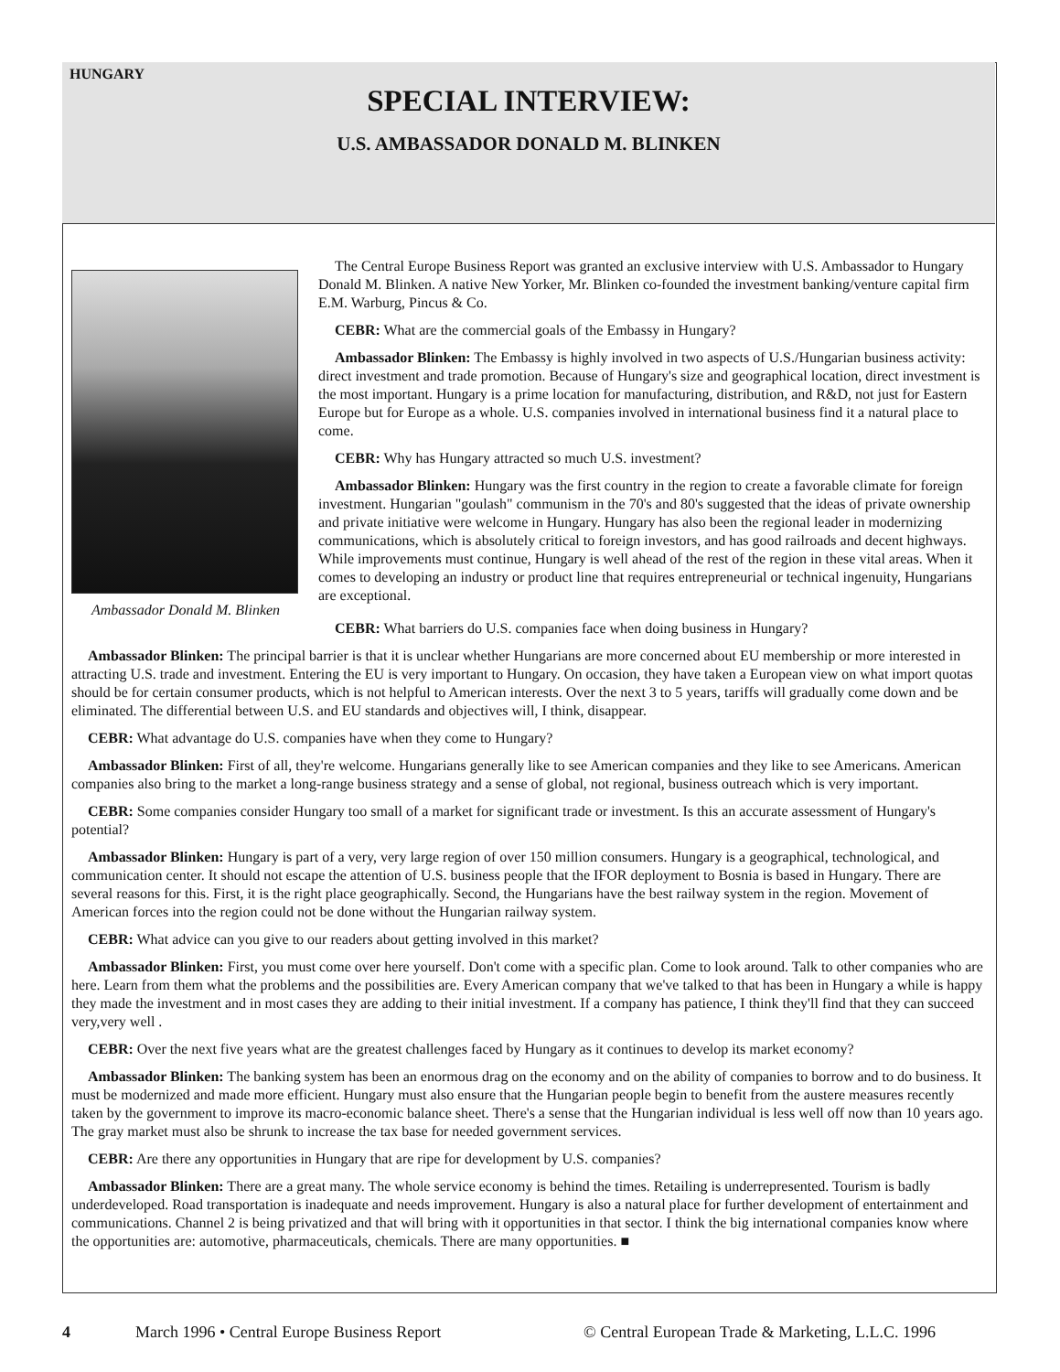HUNGARY
SPECIAL INTERVIEW:
U.S. AMBASSADOR DONALD M. BLINKEN
Ambassador Donald M. Blinken
The Central Europe Business Report was granted an exclusive interview with U.S. Ambassador to Hungary Donald M. Blinken. A native New Yorker, Mr. Blinken co-founded the investment banking/venture capital firm E.M. Warburg, Pincus & Co.
CEBR: What are the commercial goals of the Embassy in Hungary?
Ambassador Blinken: The Embassy is highly involved in two aspects of U.S./Hungarian business activity: direct investment and trade promotion. Because of Hungary's size and geographical location, direct investment is the most important. Hungary is a prime location for manufacturing, distribution, and R&D, not just for Eastern Europe but for Europe as a whole. U.S. companies involved in international business find it a natural place to come.
CEBR: Why has Hungary attracted so much U.S. investment?
Ambassador Blinken: Hungary was the first country in the region to create a favorable climate for foreign investment. Hungarian "goulash" communism in the 70's and 80's suggested that the ideas of private ownership and private initiative were welcome in Hungary. Hungary has also been the regional leader in modernizing communications, which is absolutely critical to foreign investors, and has good railroads and decent highways. While improvements must continue, Hungary is well ahead of the rest of the region in these vital areas. When it comes to developing an industry or product line that requires entrepreneurial or technical ingenuity, Hungarians are exceptional.
CEBR: What barriers do U.S. companies face when doing business in Hungary?
Ambassador Blinken: The principal barrier is that it is unclear whether Hungarians are more concerned about EU membership or more interested in attracting U.S. trade and investment. Entering the EU is very important to Hungary. On occasion, they have taken a European view on what import quotas should be for certain consumer products, which is not helpful to American interests. Over the next 3 to 5 years, tariffs will gradually come down and be eliminated. The differential between U.S. and EU standards and objectives will, I think, disappear.
CEBR: What advantage do U.S. companies have when they come to Hungary?
Ambassador Blinken: First of all, they're welcome. Hungarians generally like to see American companies and they like to see Americans. American companies also bring to the market a long-range business strategy and a sense of global, not regional, business outreach which is very important.
CEBR: Some companies consider Hungary too small of a market for significant trade or investment. Is this an accurate assessment of Hungary's potential?
Ambassador Blinken: Hungary is part of a very, very large region of over 150 million consumers. Hungary is a geographical, technological, and communication center. It should not escape the attention of U.S. business people that the IFOR deployment to Bosnia is based in Hungary. There are several reasons for this. First, it is the right place geographically. Second, the Hungarians have the best railway system in the region. Movement of American forces into the region could not be done without the Hungarian railway system.
CEBR: What advice can you give to our readers about getting involved in this market?
Ambassador Blinken: First, you must come over here yourself. Don't come with a specific plan. Come to look around. Talk to other companies who are here. Learn from them what the problems and the possibilities are. Every American company that we've talked to that has been in Hungary a while is happy they made the investment and in most cases they are adding to their initial investment. If a company has patience, I think they'll find that they can succeed very,very well .
CEBR: Over the next five years what are the greatest challenges faced by Hungary as it continues to develop its market economy?
Ambassador Blinken: The banking system has been an enormous drag on the economy and on the ability of companies to borrow and to do business. It must be modernized and made more efficient. Hungary must also ensure that the Hungarian people begin to benefit from the austere measures recently taken by the government to improve its macro-economic balance sheet. There's a sense that the Hungarian individual is less well off now than 10 years ago. The gray market must also be shrunk to increase the tax base for needed government services.
CEBR: Are there any opportunities in Hungary that are ripe for development by U.S. companies?
Ambassador Blinken: There are a great many. The whole service economy is behind the times. Retailing is underrepresented. Tourism is badly underdeveloped. Road transportation is inadequate and needs improvement. Hungary is also a natural place for further development of entertainment and communications. Channel 2 is being privatized and that will bring with it opportunities in that sector. I think the big international companies know where the opportunities are: automotive, pharmaceuticals, chemicals. There are many opportunities. ■
4 March 1996 • Central Europe Business Report © Central European Trade & Marketing, L.L.C. 1996